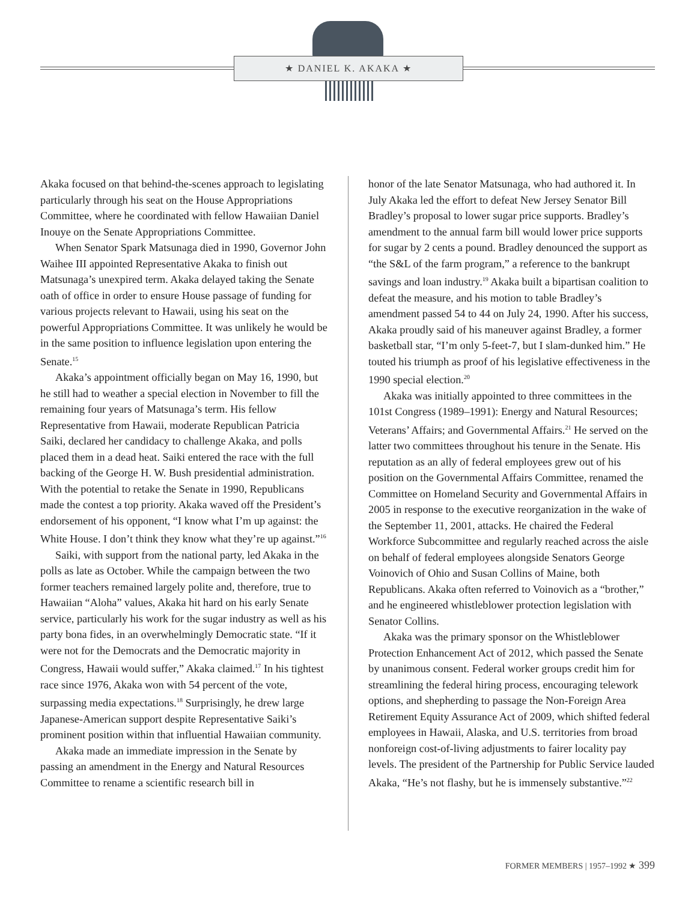★ DANIEL K. AKAKA ★
Akaka focused on that behind-the-scenes approach to legislating particularly through his seat on the House Appropriations Committee, where he coordinated with fellow Hawaiian Daniel Inouye on the Senate Appropriations Committee.
When Senator Spark Matsunaga died in 1990, Governor John Waihee III appointed Representative Akaka to finish out Matsunaga’s unexpired term. Akaka delayed taking the Senate oath of office in order to ensure House passage of funding for various projects relevant to Hawaii, using his seat on the powerful Appropriations Committee. It was unlikely he would be in the same position to influence legislation upon entering the Senate.<sup>15</sup>
Akaka’s appointment officially began on May 16, 1990, but he still had to weather a special election in November to fill the remaining four years of Matsunaga’s term. His fellow Representative from Hawaii, moderate Republican Patricia Saiki, declared her candidacy to challenge Akaka, and polls placed them in a dead heat. Saiki entered the race with the full backing of the George H. W. Bush presidential administration. With the potential to retake the Senate in 1990, Republicans made the contest a top priority. Akaka waved off the President’s endorsement of his opponent, “I know what I’m up against: the White House. I don’t think they know what they’re up against.”<sup>16</sup>
Saiki, with support from the national party, led Akaka in the polls as late as October. While the campaign between the two former teachers remained largely polite and, therefore, true to Hawaiian “Aloha” values, Akaka hit hard on his early Senate service, particularly his work for the sugar industry as well as his party bona fides, in an overwhelmingly Democratic state. “If it were not for the Democrats and the Democratic majority in Congress, Hawaii would suffer,” Akaka claimed.<sup>17</sup> In his tightest race since 1976, Akaka won with 54 percent of the vote, surpassing media expectations.<sup>18</sup> Surprisingly, he drew large Japanese-American support despite Representative Saiki’s prominent position within that influential Hawaiian community.
Akaka made an immediate impression in the Senate by passing an amendment in the Energy and Natural Resources Committee to rename a scientific research bill in
honor of the late Senator Matsunaga, who had authored it. In July Akaka led the effort to defeat New Jersey Senator Bill Bradley’s proposal to lower sugar price supports. Bradley’s amendment to the annual farm bill would lower price supports for sugar by 2 cents a pound. Bradley denounced the support as “the S&L of the farm program,” a reference to the bankrupt savings and loan industry.<sup>19</sup> Akaka built a bipartisan coalition to defeat the measure, and his motion to table Bradley’s amendment passed 54 to 44 on July 24, 1990. After his success, Akaka proudly said of his maneuver against Bradley, a former basketball star, “I’m only 5-feet-7, but I slam-dunked him.” He touted his triumph as proof of his legislative effectiveness in the 1990 special election.<sup>20</sup>
Akaka was initially appointed to three committees in the 101st Congress (1989–1991): Energy and Natural Resources; Veterans’ Affairs; and Governmental Affairs.<sup>21</sup> He served on the latter two committees throughout his tenure in the Senate. His reputation as an ally of federal employees grew out of his position on the Governmental Affairs Committee, renamed the Committee on Homeland Security and Governmental Affairs in 2005 in response to the executive reorganization in the wake of the September 11, 2001, attacks. He chaired the Federal Workforce Subcommittee and regularly reached across the aisle on behalf of federal employees alongside Senators George Voinovich of Ohio and Susan Collins of Maine, both Republicans. Akaka often referred to Voinovich as a “brother,” and he engineered whistleblower protection legislation with Senator Collins.
Akaka was the primary sponsor on the Whistleblower Protection Enhancement Act of 2012, which passed the Senate by unanimous consent. Federal worker groups credit him for streamlining the federal hiring process, encouraging telework options, and shepherding to passage the Non-Foreign Area Retirement Equity Assurance Act of 2009, which shifted federal employees in Hawaii, Alaska, and U.S. territories from broad nonforeign cost-of-living adjustments to fairer locality pay levels. The president of the Partnership for Public Service lauded Akaka, “He’s not flashy, but he is immensely substantive.”<sup>22</sup>
FORMER MEMBERS | 1957–1992 ★ 399